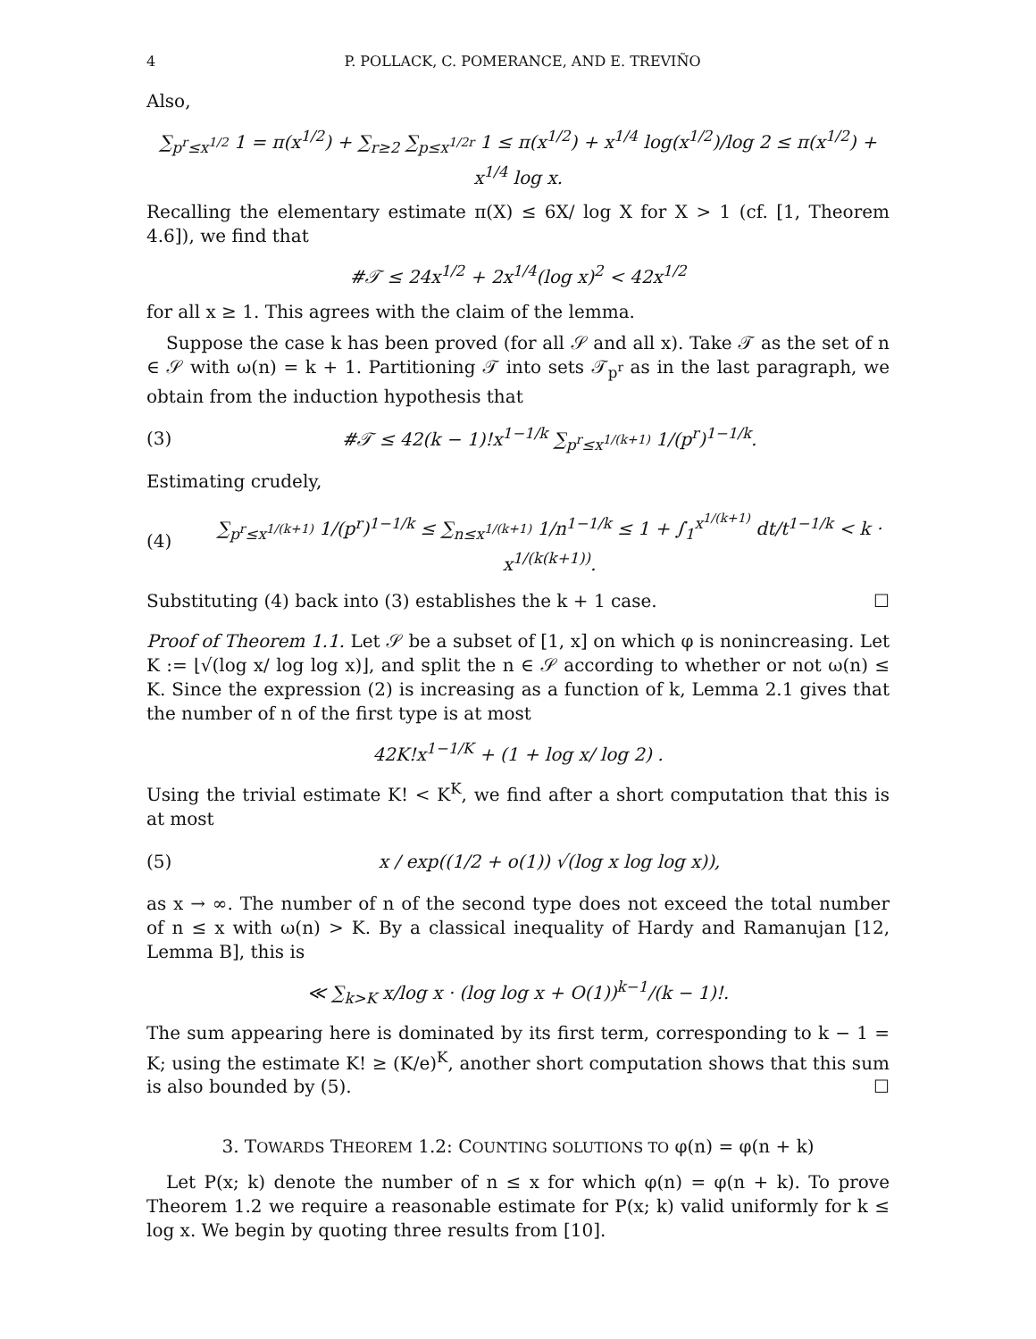4 P. POLLACK, C. POMERANCE, AND E. TREVIÑO
Also,
∑<sub>p<sup>r</sup>≤x<sup>1/2</sup></sub> 1 = π(x<sup>1/2</sup>) + ∑<sub>r≥2</sub> ∑<sub>p≤x<sup>1/2r</sup></sub> 1 ≤ π(x<sup>1/2</sup>) + x<sup>1/4</sup> log(x<sup>1/2</sup>)/log 2 ≤ π(x<sup>1/2</sup>) + x<sup>1/4</sup> log x.
Recalling the elementary estimate π(X) ≤ 6X/ log X for X > 1 (cf. [1, Theorem 4.6]), we find that
#𝒯 ≤ 24x<sup>1/2</sup> + 2x<sup>1/4</sup>(log x)<sup>2</sup> < 42x<sup>1/2</sup>
for all x ≥ 1. This agrees with the claim of the lemma.
Suppose the case k has been proved (for all 𝒮 and all x). Take 𝒯 as the set of n ∈ 𝒮 with ω(n) = k + 1. Partitioning 𝒯 into sets 𝒯<sub>p<sup>r</sup></sub> as in the last paragraph, we obtain from the induction hypothesis that
(3) #𝒯 ≤ 42(k − 1)!x<sup>1−1/k</sup> ∑<sub>p<sup>r</sup>≤x<sup>1/(k+1)</sup></sub> 1/(p<sup>r</sup>)<sup>1−1/k</sup>.
Estimating crudely,
(4) ∑<sub>p<sup>r</sup>≤x<sup>1/(k+1)</sup></sub> 1/(p<sup>r</sup>)<sup>1−1/k</sup> ≤ ∑<sub>n≤x<sup>1/(k+1)</sup></sub> 1/n<sup>1−1/k</sup> ≤ 1 + ∫<sub>1</sub><sup>x<sup>1/(k+1)</sup></sup> dt/t<sup>1−1/k</sup> < k · x<sup>1/(k(k+1))</sup>.
Substituting (4) back into (3) establishes the k + 1 case. ☐
Proof of Theorem 1.1. Let 𝒮 be a subset of [1, x] on which φ is nonincreasing. Let K := ⌊√(log x/ log log x)⌋, and split the n ∈ 𝒮 according to whether or not ω(n) ≤ K. Since the expression (2) is increasing as a function of k, Lemma 2.1 gives that the number of n of the first type is at most
42K!x<sup>1−1/K</sup> + (1 + log x/ log 2) .
Using the trivial estimate K! < K<sup>K</sup>, we find after a short computation that this is at most
(5) x / exp((1/2 + o(1)) √(log x log log x)),
as x → ∞. The number of n of the second type does not exceed the total number of n ≤ x with ω(n) > K. By a classical inequality of Hardy and Ramanujan [12, Lemma B], this is
≪ ∑<sub>k>K</sub> x/log x · (log log x + O(1))<sup>k−1</sup>/(k − 1)!.
The sum appearing here is dominated by its first term, corresponding to k − 1 = K; using the estimate K! ≥ (K/e)<sup>K</sup>, another short computation shows that this sum is also bounded by (5). ☐
3. TOWARDS THEOREM 1.2: COUNTING SOLUTIONS TO φ(n) = φ(n + k)
Let P(x; k) denote the number of n ≤ x for which φ(n) = φ(n + k). To prove Theorem 1.2 we require a reasonable estimate for P(x; k) valid uniformly for k ≤ log x. We begin by quoting three results from [10].